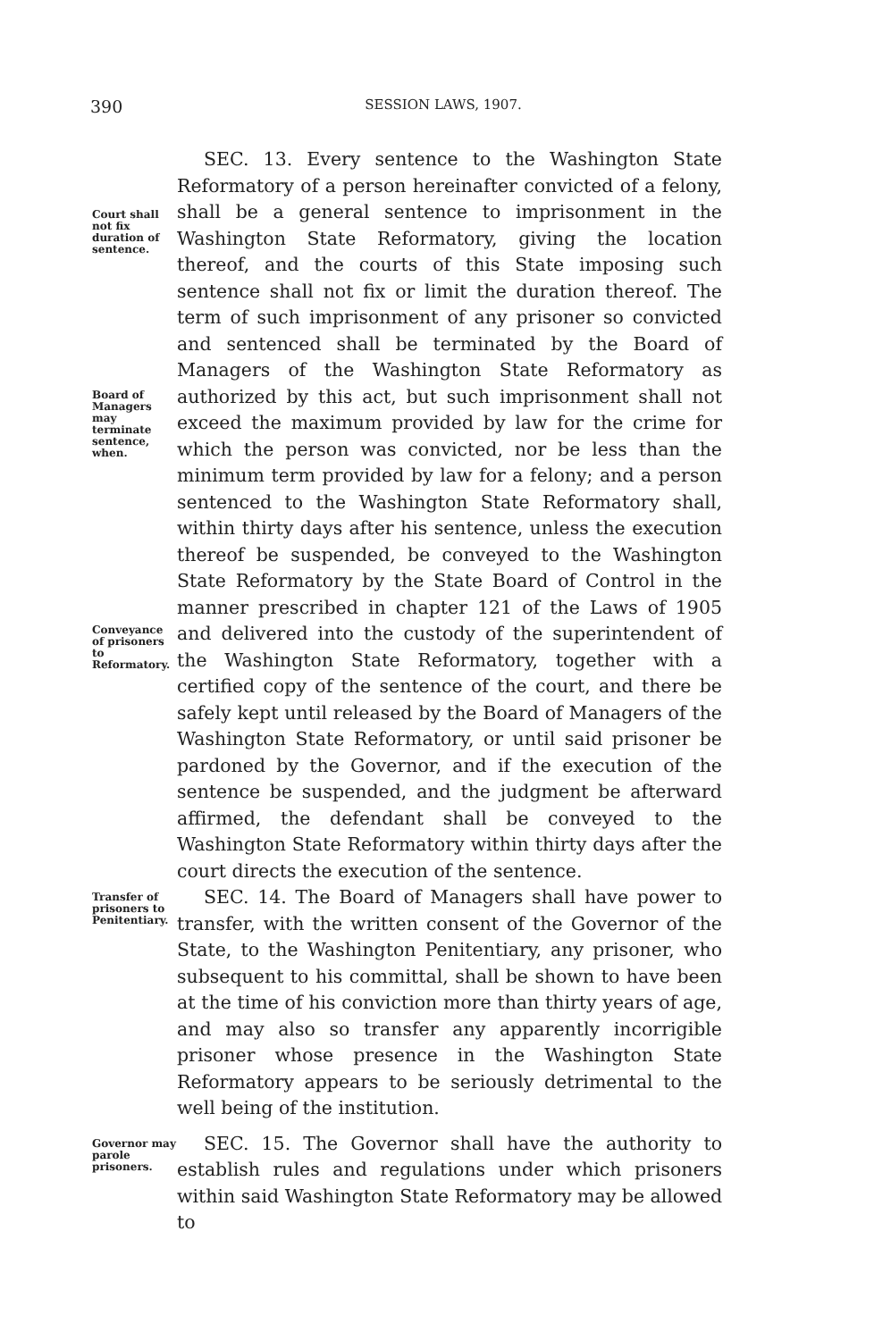390
SESSION LAWS, 1907.
Court shall not fix duration of sentence.
Board of Managers may terminate sentence, when.
Conveyance of prisoners to Reformatory.
SEC. 13. Every sentence to the Washington State Reformatory of a person hereinafter convicted of a felony, shall be a general sentence to imprisonment in the Washington State Reformatory, giving the location thereof, and the courts of this State imposing such sentence shall not fix or limit the duration thereof. The term of such imprisonment of any prisoner so convicted and sentenced shall be terminated by the Board of Managers of the Washington State Reformatory as authorized by this act, but such imprisonment shall not exceed the maximum provided by law for the crime for which the person was convicted, nor be less than the minimum term provided by law for a felony; and a person sentenced to the Washington State Reformatory shall, within thirty days after his sentence, unless the execution thereof be suspended, be conveyed to the Washington State Reformatory by the State Board of Control in the manner prescribed in chapter 121 of the Laws of 1905 and delivered into the custody of the superintendent of the Washington State Reformatory, together with a certified copy of the sentence of the court, and there be safely kept until released by the Board of Managers of the Washington State Reformatory, or until said prisoner be pardoned by the Governor, and if the execution of the sentence be suspended, and the judgment be afterward affirmed, the defendant shall be conveyed to the Washington State Reformatory within thirty days after the court directs the execution of the sentence.
Transfer of prisoners to Penitentiary.
SEC. 14. The Board of Managers shall have power to transfer, with the written consent of the Governor of the State, to the Washington Penitentiary, any prisoner, who subsequent to his committal, shall be shown to have been at the time of his conviction more than thirty years of age, and may also so transfer any apparently incorrigible prisoner whose presence in the Washington State Reformatory appears to be seriously detrimental to the well being of the institution.
Governor may parole prisoners.
SEC. 15. The Governor shall have the authority to establish rules and regulations under which prisoners within said Washington State Reformatory may be allowed to